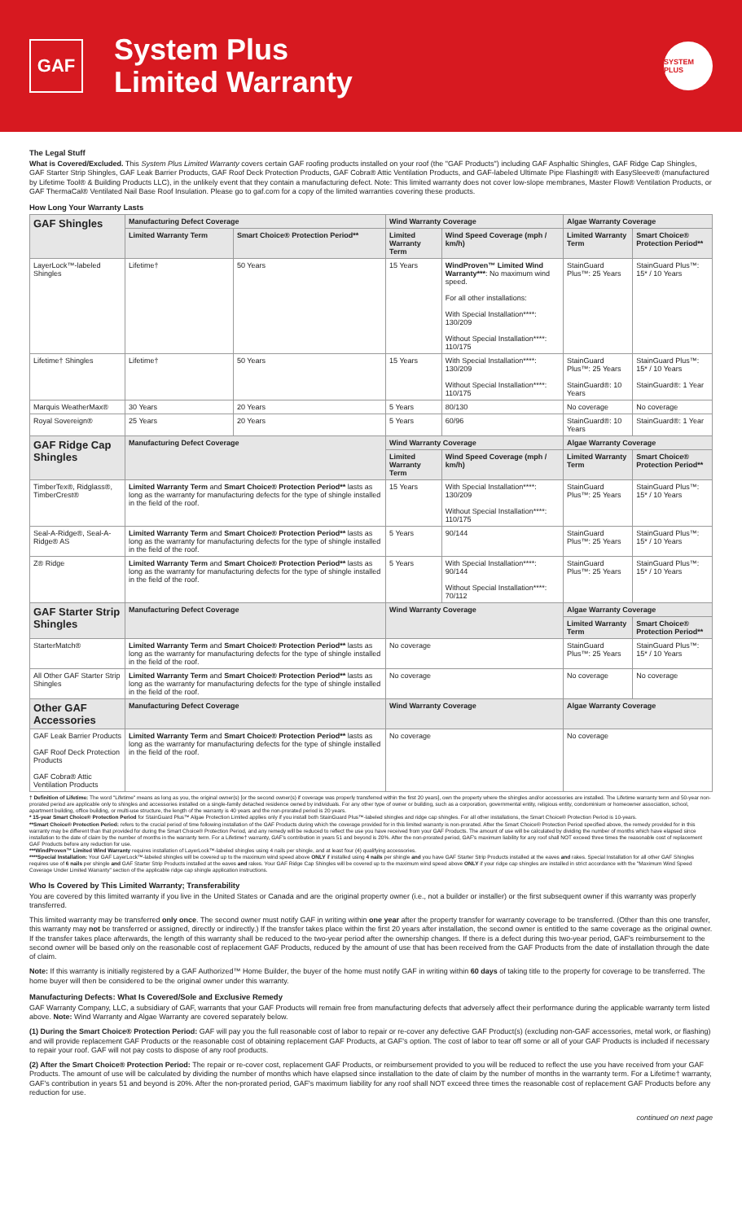GAF
System Plus
Limited Warranty
SYSTEM PLUS
The Legal Stuff
What is Covered/Excluded. This System Plus Limited Warranty covers certain GAF roofing products installed on your roof (the "GAF Products") including GAF Asphaltic Shingles, GAF Ridge Cap Shingles, GAF Starter Strip Shingles, GAF Leak Barrier Products, GAF Roof Deck Protection Products, GAF Cobra® Attic Ventilation Products, and GAF-labeled Ultimate Pipe Flashing® with EasySleeve® (manufactured by Lifetime Tool® & Building Products LLC), in the unlikely event that they contain a manufacturing defect. Note: This limited warranty does not cover low-slope membranes, Master Flow® Ventilation Products, or GAF ThermaCal® Ventilated Nail Base Roof Insulation. Please go to gaf.com for a copy of the limited warranties covering these products.
How Long Your Warranty Lasts
| GAF Shingles | Manufacturing Defect Coverage | | Wind Warranty Coverage | | Algae Warranty Coverage | |
| --- | --- | --- | --- | --- | --- | --- |
| | Limited Warranty Term | Smart Choice® Protection Period** | Limited Warranty Term | Wind Speed Coverage (mph / km/h) | Limited Warranty Term | Smart Choice® Protection Period** |
| LayerLock™-labeled Shingles | Lifetime† | 50 Years | 15 Years | WindProven™ Limited Wind Warranty*** : No maximum wind speed. For all other installations: With Special Installation****: 130/209 Without Special Installation****: 110/175 | StainGuard Plus™: 25 Years | StainGuard Plus™: 15* / 10 Years |
| Lifetime† Shingles | Lifetime† | 50 Years | 15 Years | With Special Installation****: 130/209 Without Special Installation****: 110/175 | StainGuard Plus™: 25 Years StainGuard®: 10 Years | StainGuard Plus™: 15* / 10 Years StainGuard®: 1 Year |
| Marquis WeatherMax® | 30 Years | 20 Years | 5 Years | 80/130 | No coverage | No coverage |
| Royal Sovereign® | 25 Years | 20 Years | 5 Years | 60/96 | StainGuard®: 10 Years | StainGuard®: 1 Year |
| GAF Ridge Cap Shingles | Manufacturing Defect Coverage | | Wind Warranty Coverage | | Algae Warranty Coverage | |
| | | | Limited Warranty Term | Wind Speed Coverage (mph / km/h) | Limited Warranty Term | Smart Choice® Protection Period** |
| TimberTex®, Ridglass®, TimberCrest® | Limited Warranty Term and Smart Choice® Protection Period** lasts as long as the warranty for manufacturing defects for the type of shingle installed in the field of the roof. | | 15 Years | With Special Installation****: 130/209 Without Special Installation****: 110/175 | StainGuard Plus™: 25 Years | StainGuard Plus™: 15* / 10 Years |
| Seal-A-Ridge®, Seal-A-Ridge® AS | Limited Warranty Term and Smart Choice® Protection Period** lasts as long as the warranty for manufacturing defects for the type of shingle installed in the field of the roof. | | 5 Years | 90/144 | StainGuard Plus™: 25 Years | StainGuard Plus™: 15* / 10 Years |
| Z® Ridge | Limited Warranty Term and Smart Choice® Protection Period** lasts as long as the warranty for manufacturing defects for the type of shingle installed in the field of the roof. | | 5 Years | With Special Installation****: 90/144 Without Special Installation****: 70/112 | StainGuard Plus™: 25 Years | StainGuard Plus™: 15* / 10 Years |
| GAF Starter Strip Shingles | Manufacturing Defect Coverage | | Wind Warranty Coverage | | Algae Warranty Coverage | |
| | | | | | Limited Warranty Term | Smart Choice® Protection Period** |
| StarterMatch® | Limited Warranty Term and Smart Choice® Protection Period** lasts as long as the warranty for manufacturing defects for the type of shingle installed in the field of the roof. | | No coverage | | StainGuard Plus™: 25 Years | StainGuard Plus™: 15* / 10 Years |
| All Other GAF Starter Strip Shingles | Limited Warranty Term and Smart Choice® Protection Period** lasts as long as the warranty for manufacturing defects for the type of shingle installed in the field of the roof. | | No coverage | | No coverage | No coverage |
| Other GAF Accessories | Manufacturing Defect Coverage | | Wind Warranty Coverage | | Algae Warranty Coverage | |
| GAF Leak Barrier Products GAF Roof Deck Protection Products GAF Cobra® Attic Ventilation Products | Limited Warranty Term and Smart Choice® Protection Period** lasts as long as the warranty for manufacturing defects for the type of shingle installed in the field of the roof. | | No coverage | | No coverage | |
† Definition of Lifetime: The word "Lifetime" means as long as you, the original owner(s) [or the second owner(s) if coverage was properly transferred within the first 20 years], own the property where the shingles and/or accessories are installed. The Lifetime warranty term and 50-year non-prorated period are applicable only to shingles and accessories installed on a single-family detached residence owned by individuals. For any other type of owner or building, such as a corporation, governmental entity, religious entity, condominium or homeowner association, school, apartment building, office building, or multi-use structure, the length of the warranty is 40 years and the non-prorated period is 20 years.
* 15-year Smart Choice® Protection Period for StainGuard Plus™ Algae Protection Limited applies only if you install both StainGuard Plus™-labeled shingles and ridge cap shingles. For all other installations, the Smart Choice® Protection Period is 10-years.
**Smart Choice® Protection Period: refers to the crucial period of time following installation of the GAF Products during which the coverage provided for in this limited warranty is non-prorated. After the Smart Choice® Protection Period specified above, the remedy provided for in this warranty may be different than that provided for during the Smart Choice® Protection Period, and any remedy will be reduced to reflect the use you have received from your GAF Products. The amount of use will be calculated by dividing the number of months which have elapsed since installation to the date of claim by the number of months in the warranty term. For a Lifetime† warranty, GAF's contribution in years 51 and beyond is 20%. After the non-prorated period, GAF's maximum liability for any roof shall NOT exceed three times the reasonable cost of replacement GAF Products before any reduction for use.
***WindProven™ Limited Wind Warranty requires installation of LayerLock™-labeled shingles using 4 nails per shingle, and at least four (4) qualifying accessories.
****Special Installation: Your GAF LayerLock™-labeled shingles will be covered up to the maximum wind speed above ONLY if installed using 4 nails per shingle and you have GAF Starter Strip Products installed at the eaves and rakes. Special Installation for all other GAF Shingles requires use of 6 nails per shingle and GAF Starter Strip Products installed at the eaves and rakes. Your GAF Ridge Cap Shingles will be covered up to the maximum wind speed above ONLY if your ridge cap shingles are installed in strict accordance with the "Maximum Wind Speed Coverage Under Limited Warranty" section of the applicable ridge cap shingle application instructions.
Who Is Covered by This Limited Warranty; Transferability
You are covered by this limited warranty if you live in the United States or Canada and are the original property owner (i.e., not a builder or installer) or the first subsequent owner if this warranty was properly transferred.
This limited warranty may be transferred only once. The second owner must notify GAF in writing within one year after the property transfer for warranty coverage to be transferred. (Other than this one transfer, this warranty may not be transferred or assigned, directly or indirectly.) If the transfer takes place within the first 20 years after installation, the second owner is entitled to the same coverage as the original owner. If the transfer takes place afterwards, the length of this warranty shall be reduced to the two-year period after the ownership changes. If there is a defect during this two-year period, GAF's reimbursement to the second owner will be based only on the reasonable cost of replacement GAF Products, reduced by the amount of use that has been received from the GAF Products from the date of installation through the date of claim.
Note: If this warranty is initially registered by a GAF Authorized™ Home Builder, the buyer of the home must notify GAF in writing within 60 days of taking title to the property for coverage to be transferred. The home buyer will then be considered to be the original owner under this warranty.
Manufacturing Defects: What Is Covered/Sole and Exclusive Remedy
GAF Warranty Company, LLC, a subsidiary of GAF, warrants that your GAF Products will remain free from manufacturing defects that adversely affect their performance during the applicable warranty term listed above. Note: Wind Warranty and Algae Warranty are covered separately below.
(1) During the Smart Choice® Protection Period: GAF will pay you the full reasonable cost of labor to repair or re-cover any defective GAF Product(s) (excluding non-GAF accessories, metal work, or flashing) and will provide replacement GAF Products or the reasonable cost of obtaining replacement GAF Products, at GAF's option. The cost of labor to tear off some or all of your GAF Products is included if necessary to repair your roof. GAF will not pay costs to dispose of any roof products.
(2) After the Smart Choice® Protection Period: The repair or re-cover cost, replacement GAF Products, or reimbursement provided to you will be reduced to reflect the use you have received from your GAF Products. The amount of use will be calculated by dividing the number of months which have elapsed since installation to the date of claim by the number of months in the warranty term. For a Lifetime† warranty, GAF's contribution in years 51 and beyond is 20%. After the non-prorated period, GAF's maximum liability for any roof shall NOT exceed three times the reasonable cost of replacement GAF Products before any reduction for use.
continued on next page